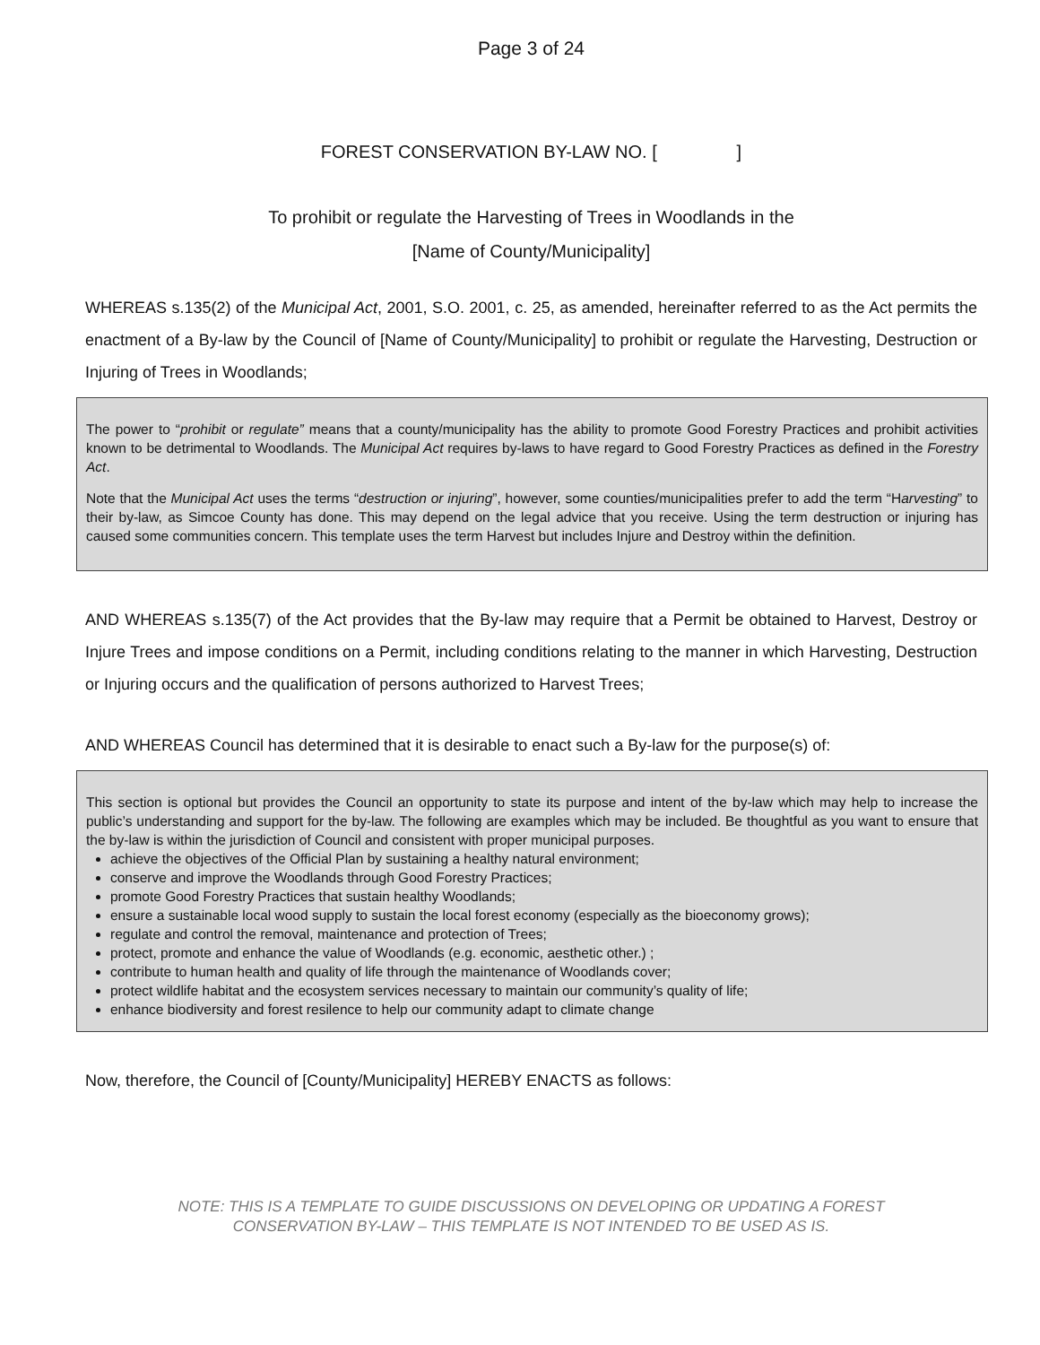Page 3 of 24
FOREST CONSERVATION BY-LAW NO. [ ]
To prohibit or regulate the Harvesting of Trees in Woodlands in the
[Name of County/Municipality]
WHEREAS s.135(2) of the Municipal Act, 2001, S.O. 2001, c. 25, as amended, hereinafter referred to as the Act permits the enactment of a By-law by the Council of [Name of County/Municipality] to prohibit or regulate the Harvesting, Destruction or Injuring of Trees in Woodlands;
The power to “prohibit or regulate” means that a county/municipality has the ability to promote Good Forestry Practices and prohibit activities known to be detrimental to Woodlands. The Municipal Act requires by-laws to have regard to Good Forestry Practices as defined in the Forestry Act.
Note that the Municipal Act uses the terms “destruction or injuring”, however, some counties/municipalities prefer to add the term “Harvesting” to their by-law, as Simcoe County has done. This may depend on the legal advice that you receive. Using the term destruction or injuring has caused some communities concern. This template uses the term Harvest but includes Injure and Destroy within the definition.
AND WHEREAS s.135(7) of the Act provides that the By-law may require that a Permit be obtained to Harvest, Destroy or Injure Trees and impose conditions on a Permit, including conditions relating to the manner in which Harvesting, Destruction or Injuring occurs and the qualification of persons authorized to Harvest Trees;
AND WHEREAS Council has determined that it is desirable to enact such a By-law for the purpose(s) of:
This section is optional but provides the Council an opportunity to state its purpose and intent of the by-law which may help to increase the public’s understanding and support for the by-law. The following are examples which may be included. Be thoughtful as you want to ensure that the by-law is within the jurisdiction of Council and consistent with proper municipal purposes.
achieve the objectives of the Official Plan by sustaining a healthy natural environment;
conserve and improve the Woodlands through Good Forestry Practices;
promote Good Forestry Practices that sustain healthy Woodlands;
ensure a sustainable local wood supply to sustain the local forest economy (especially as the bioeconomy grows);
regulate and control the removal, maintenance and protection of Trees;
protect, promote and enhance the value of Woodlands (e.g. economic, aesthetic other.) ;
contribute to human health and quality of life through the maintenance of Woodlands cover;
protect wildlife habitat and the ecosystem services necessary to maintain our community’s quality of life;
enhance biodiversity and forest resilence to help our community adapt to climate change
Now, therefore, the Council of [County/Municipality] HEREBY ENACTS as follows:
NOTE: THIS IS A TEMPLATE TO GUIDE DISCUSSIONS ON DEVELOPING OR UPDATING A FOREST
CONSERVATION BY-LAW – THIS TEMPLATE IS NOT INTENDED TO BE USED AS IS.